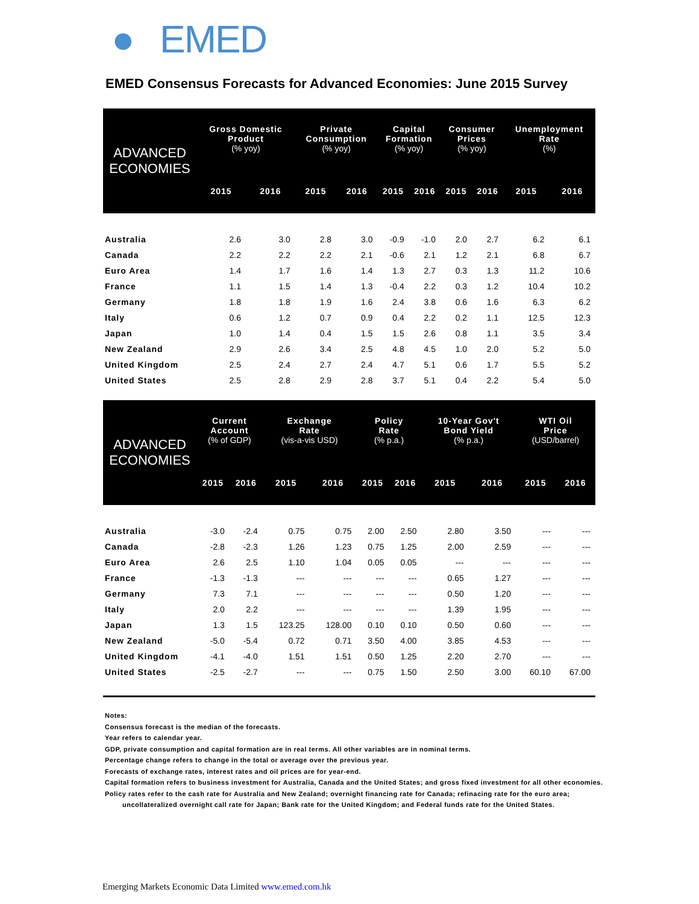● EMED
EMED Consensus Forecasts for Advanced Economies: June 2015 Survey
| ADVANCED ECONOMIES | Gross Domestic Product (% yoy) | | Private Consumption (% yoy) | | Capital Formation (% yoy) | | Consumer Prices (% yoy) | | Unemployment Rate (%) | |
| --- | --- | --- | --- | --- | --- | --- | --- | --- | --- | --- |
| | 2015 | 2016 | 2015 | 2016 | 2015 | 2016 | 2015 | 2016 | 2015 | 2016 |
| Australia | 2.6 | 3.0 | 2.8 | 3.0 | -0.9 | -1.0 | 2.0 | 2.7 | 6.2 | 6.1 |
| Canada | 2.2 | 2.2 | 2.2 | 2.1 | -0.6 | 2.1 | 1.2 | 2.1 | 6.8 | 6.7 |
| Euro Area | 1.4 | 1.7 | 1.6 | 1.4 | 1.3 | 2.7 | 0.3 | 1.3 | 11.2 | 10.6 |
| France | 1.1 | 1.5 | 1.4 | 1.3 | -0.4 | 2.2 | 0.3 | 1.2 | 10.4 | 10.2 |
| Germany | 1.8 | 1.8 | 1.9 | 1.6 | 2.4 | 3.8 | 0.6 | 1.6 | 6.3 | 6.2 |
| Italy | 0.6 | 1.2 | 0.7 | 0.9 | 0.4 | 2.2 | 0.2 | 1.1 | 12.5 | 12.3 |
| Japan | 1.0 | 1.4 | 0.4 | 1.5 | 1.5 | 2.6 | 0.8 | 1.1 | 3.5 | 3.4 |
| New Zealand | 2.9 | 2.6 | 3.4 | 2.5 | 4.8 | 4.5 | 1.0 | 2.0 | 5.2 | 5.0 |
| United Kingdom | 2.5 | 2.4 | 2.7 | 2.4 | 4.7 | 5.1 | 0.6 | 1.7 | 5.5 | 5.2 |
| United States | 2.5 | 2.8 | 2.9 | 2.8 | 3.7 | 5.1 | 0.4 | 2.2 | 5.4 | 5.0 |
| ADVANCED ECONOMIES | Current Account (% of GDP) | | Exchange Rate (vis-a-vis USD) | | Policy Rate (% p.a.) | | 10-Year Gov't Bond Yield (% p.a.) | | WTI Oil Price (USD/barrel) | |
| --- | --- | --- | --- | --- | --- | --- | --- | --- | --- | --- |
| | 2015 | 2016 | 2015 | 2016 | 2015 | 2016 | 2015 | 2016 | 2015 | 2016 |
| Australia | -3.0 | -2.4 | 0.75 | 0.75 | 2.00 | 2.50 | 2.80 | 3.50 | --- | --- |
| Canada | -2.8 | -2.3 | 1.26 | 1.23 | 0.75 | 1.25 | 2.00 | 2.59 | --- | --- |
| Euro Area | 2.6 | 2.5 | 1.10 | 1.04 | 0.05 | 0.05 | --- | --- | --- | --- |
| France | -1.3 | -1.3 | --- | --- | --- | --- | 0.65 | 1.27 | --- | --- |
| Germany | 7.3 | 7.1 | --- | --- | --- | --- | 0.50 | 1.20 | --- | --- |
| Italy | 2.0 | 2.2 | --- | --- | --- | --- | 1.39 | 1.95 | --- | --- |
| Japan | 1.3 | 1.5 | 123.25 | 128.00 | 0.10 | 0.10 | 0.50 | 0.60 | --- | --- |
| New Zealand | -5.0 | -5.4 | 0.72 | 0.71 | 3.50 | 4.00 | 3.85 | 4.53 | --- | --- |
| United Kingdom | -4.1 | -4.0 | 1.51 | 1.51 | 0.50 | 1.25 | 2.20 | 2.70 | --- | --- |
| United States | -2.5 | -2.7 | --- | --- | 0.75 | 1.50 | 2.50 | 3.00 | 60.10 | 67.00 |
Notes:
Consensus forecast is the median of the forecasts.
Year refers to calendar year.
GDP, private consumption and capital formation are in real terms. All other variables are in nominal terms.
Percentage change refers to change in the total or average over the previous year.
Forecasts of exchange rates, interest rates and oil prices are for year-end.
Capital formation refers to business investment for Australia, Canada and the United States; and gross fixed investment for all other economies.
Policy rates refer to the cash rate for Australia and New Zealand; overnight financing rate for Canada; refinacing rate for the euro area;
uncollateralized overnight call rate for Japan; Bank rate for the United Kingdom; and Federal funds rate for the United States.
Emerging Markets Economic Data Limited www.emed.com.hk